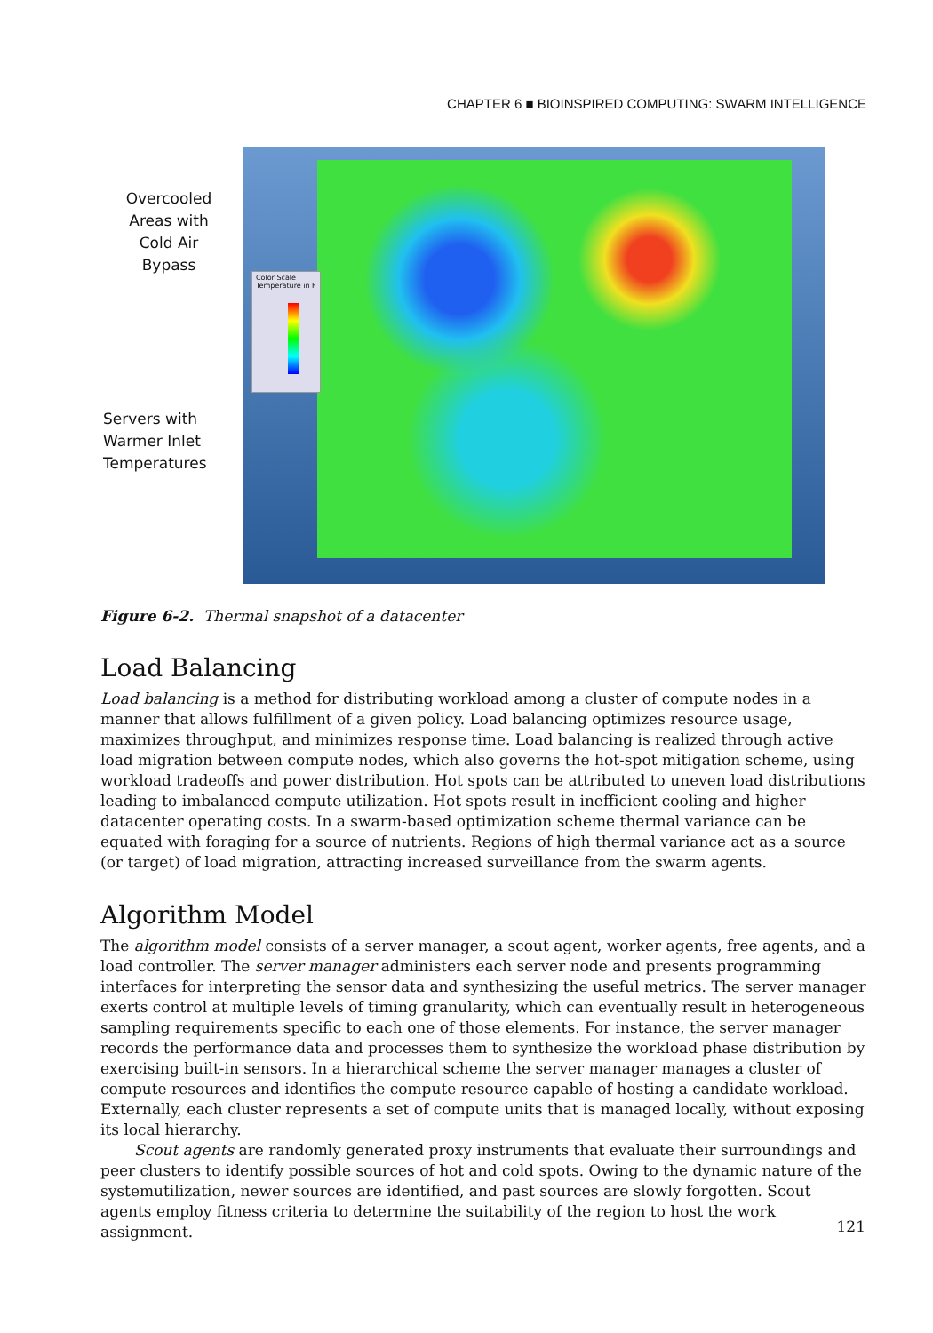CHAPTER 6 ■ BIOINSPIRED COMPUTING: SWARM INTELLIGENCE
Overcooled
Areas with
Cold Air
Bypass
Servers with
Warmer Inlet
Temperatures
Color Scale
Temperature in F
Figure 6-2. Thermal snapshot of a datacenter
Load Balancing
Load balancing is a method for distributing workload among a cluster of compute nodes in a manner that allows fulfillment of a given policy. Load balancing optimizes resource usage, maximizes throughput, and minimizes response time. Load balancing is realized through active load migration between compute nodes, which also governs the hot-spot mitigation scheme, using workload tradeoffs and power distribution. Hot spots can be attributed to uneven load distributions leading to imbalanced compute utilization. Hot spots result in inefficient cooling and higher datacenter operating costs. In a swarm-based optimization scheme thermal variance can be equated with foraging for a source of nutrients. Regions of high thermal variance act as a source (or target) of load migration, attracting increased surveillance from the swarm agents.
Algorithm Model
The algorithm model consists of a server manager, a scout agent, worker agents, free agents, and a load controller. The server manager administers each server node and presents programming interfaces for interpreting the sensor data and synthesizing the useful metrics. The server manager exerts control at multiple levels of timing granularity, which can eventually result in heterogeneous sampling requirements specific to each one of those elements. For instance, the server manager records the performance data and processes them to synthesize the workload phase distribution by exercising built-in sensors. In a hierarchical scheme the server manager manages a cluster of compute resources and identifies the compute resource capable of hosting a candidate workload. Externally, each cluster represents a set of compute units that is managed locally, without exposing its local hierarchy.
Scout agents are randomly generated proxy instruments that evaluate their surroundings and peer clusters to identify possible sources of hot and cold spots. Owing to the dynamic nature of the systemutilization, newer sources are identified, and past sources are slowly forgotten. Scout agents employ fitness criteria to determine the suitability of the region to host the work assignment.
121